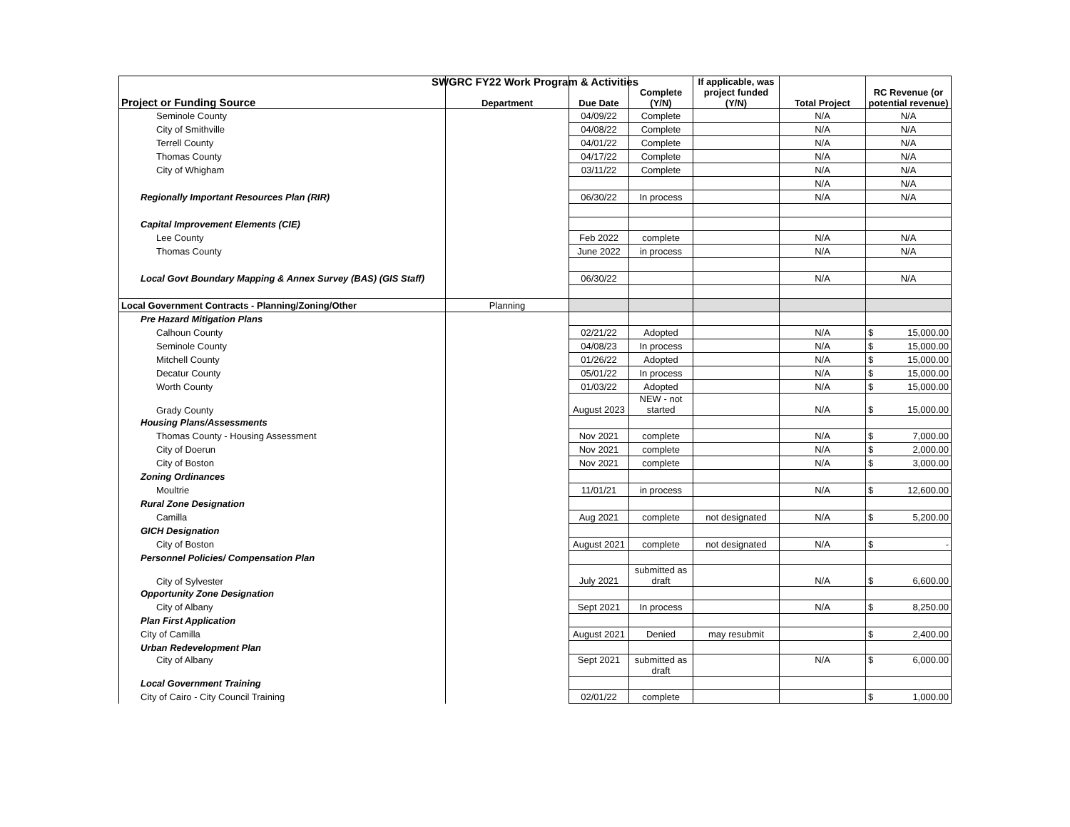SWGRC FY22 Work Program & Activities
| Project or Funding Source | Department | Due Date | Complete (Y/N) | If applicable, was project funded (Y/N) | Total Project | RC Revenue (or potential revenue) |
| --- | --- | --- | --- | --- | --- | --- |
| Seminole County | | 04/09/22 | Complete | | N/A | N/A |
| City of Smithville | | 04/08/22 | Complete | | N/A | N/A |
| Terrell County | | 04/01/22 | Complete | | N/A | N/A |
| Thomas County | | 04/17/22 | Complete | | N/A | N/A |
| City of Whigham | | 03/11/22 | Complete | | N/A | N/A |
| | | | | | N/A | N/A |
| Regionally Important Resources Plan (RIR) | | 06/30/22 | In process | | N/A | N/A |
| Capital Improvement Elements (CIE) | | | | | | |
| Lee County | | Feb 2022 | complete | | N/A | N/A |
| Thomas County | | June 2022 | in process | | N/A | N/A |
| Local Govt Boundary Mapping & Annex Survey (BAS) (GIS Staff) | | 06/30/22 | | | N/A | N/A |
| Local Government Contracts - Planning/Zoning/Other | Planning | | | | | |
| Pre Hazard Mitigation Plans | | | | | | |
| Calhoun County | | 02/21/22 | Adopted | | N/A | $ 15,000.00 |
| Seminole County | | 04/08/23 | In process | | N/A | $ 15,000.00 |
| Mitchell County | | 01/26/22 | Adopted | | N/A | $ 15,000.00 |
| Decatur County | | 05/01/22 | In process | | N/A | $ 15,000.00 |
| Worth County | | 01/03/22 | Adopted | | N/A | $ 15,000.00 |
| Grady County | | August 2023 | NEW - not started | | N/A | $ 15,000.00 |
| Housing Plans/Assessments | | | | | | |
| Thomas County - Housing Assessment | | Nov 2021 | complete | | N/A | $ 7,000.00 |
| City of Doerun | | Nov 2021 | complete | | N/A | $ 2,000.00 |
| City of Boston | | Nov 2021 | complete | | N/A | $ 3,000.00 |
| Zoning Ordinances | | | | | | |
| Moultrie | | 11/01/21 | in process | | N/A | $ 12,600.00 |
| Rural Zone Designation | | | | | | |
| Camilla | | Aug 2021 | complete | not designated | N/A | $ 5,200.00 |
| GICH Designation | | | | | | |
| City of Boston | | August 2021 | complete | not designated | N/A | $ - |
| Personnel Policies/ Compensation Plan | | | | | | |
| City of Sylvester | | July 2021 | submitted as draft | | N/A | $ 6,600.00 |
| Opportunity Zone Designation | | | | | | |
| City of Albany | | Sept 2021 | In process | | N/A | $ 8,250.00 |
| Plan First Application | | | | | | |
| City of Camilla | | August 2021 | Denied | may resubmit | | $ 2,400.00 |
| Urban Redevelopment Plan | | | | | | |
| City of Albany | | Sept 2021 | submitted as draft | | N/A | $ 6,000.00 |
| Local Government Training | | | | | | |
| City of Cairo - City Council Training | | 02/01/22 | complete | | | $ 1,000.00 |